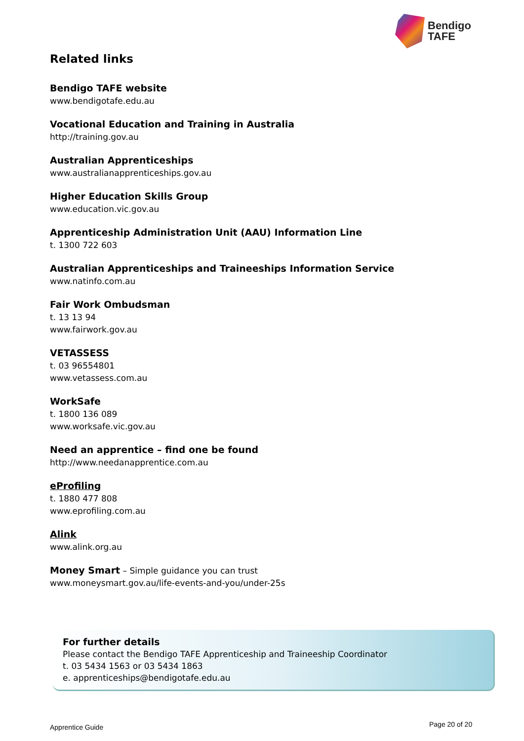Bendigo
TAFE
Related links
Bendigo TAFE website
www.bendigotafe.edu.au
Vocational Education and Training in Australia
http://training.gov.au
Australian Apprenticeships
www.australianapprenticeships.gov.au
Higher Education Skills Group
www.education.vic.gov.au
Apprenticeship Administration Unit (AAU) Information Line
t. 1300 722 603
Australian Apprenticeships and Traineeships Information Service
www.natinfo.com.au
Fair Work Ombudsman
t. 13 13 94
www.fairwork.gov.au
VETASSESS
t. 03 96554801
www.vetassess.com.au
WorkSafe
t. 1800 136 089
www.worksafe.vic.gov.au
Need an apprentice – find one be found
http://www.needanapprentice.com.au
eProfiling
t. 1880 477 808
www.eprofiling.com.au
Alink
www.alink.org.au
Money Smart – Simple guidance you can trust
www.moneysmart.gov.au/life-events-and-you/under-25s
For further details
Please contact the Bendigo TAFE Apprenticeship and Traineeship Coordinator
t. 03 5434 1563 or 03 5434 1863
e. apprenticeships@bendigotafe.edu.au
Apprentice Guide Page 20 of 20